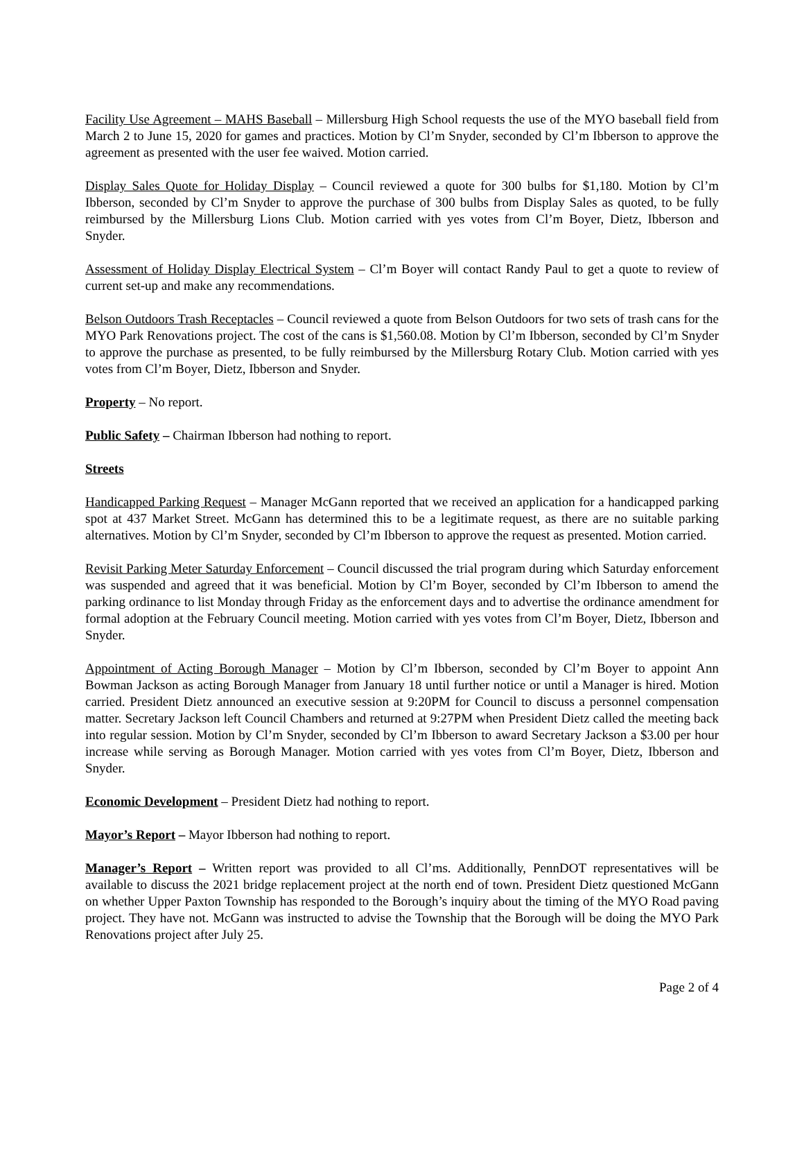Facility Use Agreement – MAHS Baseball – Millersburg High School requests the use of the MYO baseball field from March 2 to June 15, 2020 for games and practices. Motion by Cl’m Snyder, seconded by Cl’m Ibberson to approve the agreement as presented with the user fee waived. Motion carried.
Display Sales Quote for Holiday Display – Council reviewed a quote for 300 bulbs for $1,180. Motion by Cl’m Ibberson, seconded by Cl’m Snyder to approve the purchase of 300 bulbs from Display Sales as quoted, to be fully reimbursed by the Millersburg Lions Club. Motion carried with yes votes from Cl’m Boyer, Dietz, Ibberson and Snyder.
Assessment of Holiday Display Electrical System – Cl’m Boyer will contact Randy Paul to get a quote to review of current set-up and make any recommendations.
Belson Outdoors Trash Receptacles – Council reviewed a quote from Belson Outdoors for two sets of trash cans for the MYO Park Renovations project. The cost of the cans is $1,560.08. Motion by Cl’m Ibberson, seconded by Cl’m Snyder to approve the purchase as presented, to be fully reimbursed by the Millersburg Rotary Club. Motion carried with yes votes from Cl’m Boyer, Dietz, Ibberson and Snyder.
Property – No report.
Public Safety – Chairman Ibberson had nothing to report.
Streets
Handicapped Parking Request – Manager McGann reported that we received an application for a handicapped parking spot at 437 Market Street. McGann has determined this to be a legitimate request, as there are no suitable parking alternatives. Motion by Cl’m Snyder, seconded by Cl’m Ibberson to approve the request as presented. Motion carried.
Revisit Parking Meter Saturday Enforcement – Council discussed the trial program during which Saturday enforcement was suspended and agreed that it was beneficial. Motion by Cl’m Boyer, seconded by Cl’m Ibberson to amend the parking ordinance to list Monday through Friday as the enforcement days and to advertise the ordinance amendment for formal adoption at the February Council meeting. Motion carried with yes votes from Cl’m Boyer, Dietz, Ibberson and Snyder.
Appointment of Acting Borough Manager – Motion by Cl’m Ibberson, seconded by Cl’m Boyer to appoint Ann Bowman Jackson as acting Borough Manager from January 18 until further notice or until a Manager is hired. Motion carried. President Dietz announced an executive session at 9:20PM for Council to discuss a personnel compensation matter. Secretary Jackson left Council Chambers and returned at 9:27PM when President Dietz called the meeting back into regular session. Motion by Cl’m Snyder, seconded by Cl’m Ibberson to award Secretary Jackson a $3.00 per hour increase while serving as Borough Manager. Motion carried with yes votes from Cl’m Boyer, Dietz, Ibberson and Snyder.
Economic Development – President Dietz had nothing to report.
Mayor’s Report – Mayor Ibberson had nothing to report.
Manager’s Report – Written report was provided to all Cl’ms. Additionally, PennDOT representatives will be available to discuss the 2021 bridge replacement project at the north end of town. President Dietz questioned McGann on whether Upper Paxton Township has responded to the Borough’s inquiry about the timing of the MYO Road paving project. They have not. McGann was instructed to advise the Township that the Borough will be doing the MYO Park Renovations project after July 25.
Page 2 of 4